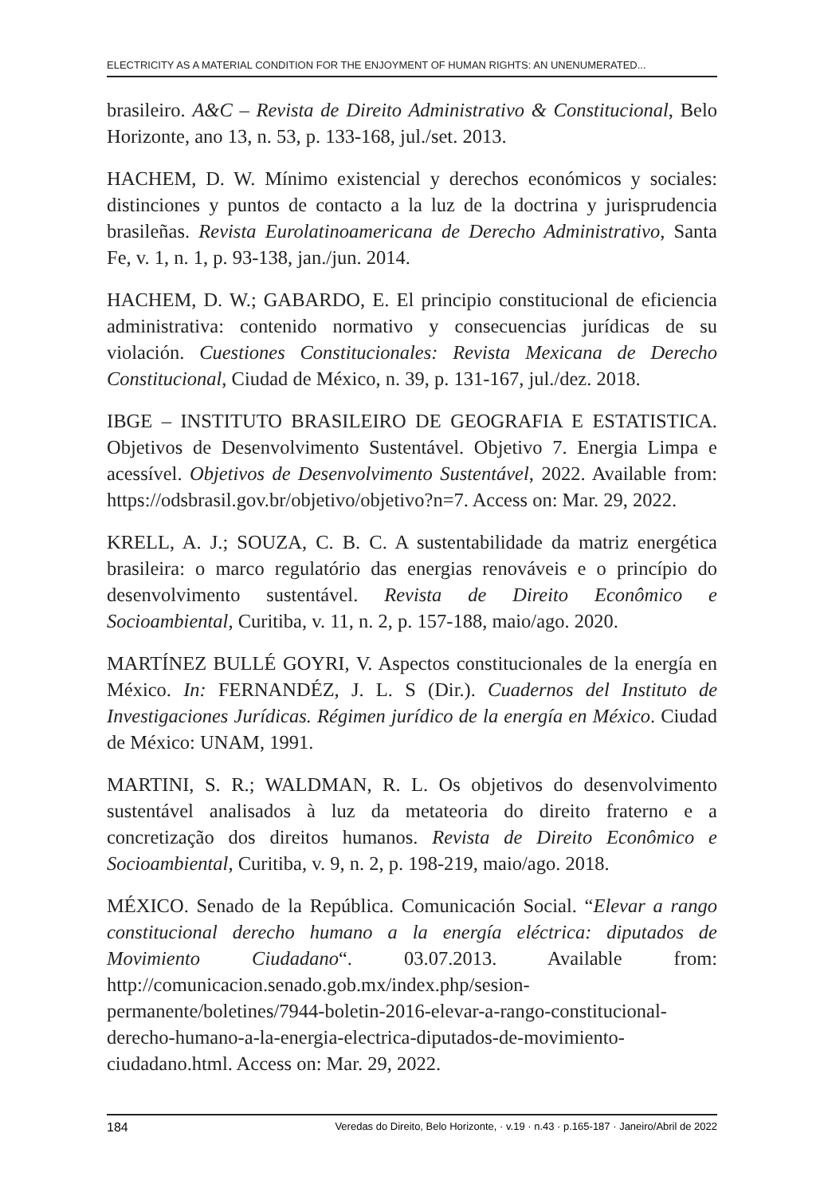ELECTRICITY AS A MATERIAL CONDITION FOR THE ENJOYMENT OF HUMAN RIGHTS: AN UNENUMERATED...
brasileiro. A&C – Revista de Direito Administrativo & Constitucional, Belo Horizonte, ano 13, n. 53, p. 133-168, jul./set. 2013.
HACHEM, D. W. Mínimo existencial y derechos económicos y sociales: distinciones y puntos de contacto a la luz de la doctrina y jurisprudencia brasileñas. Revista Eurolatinoamericana de Derecho Administrativo, Santa Fe, v. 1, n. 1, p. 93-138, jan./jun. 2014.
HACHEM, D. W.; GABARDO, E. El principio constitucional de eficiencia administrativa: contenido normativo y consecuencias jurídicas de su violación. Cuestiones Constitucionales: Revista Mexicana de Derecho Constitucional, Ciudad de México, n. 39, p. 131-167, jul./dez. 2018.
IBGE – INSTITUTO BRASILEIRO DE GEOGRAFIA E ESTATISTICA. Objetivos de Desenvolvimento Sustentável. Objetivo 7. Energia Limpa e acessível. Objetivos de Desenvolvimento Sustentável, 2022. Available from: https://odsbrasil.gov.br/objetivo/objetivo?n=7. Access on: Mar. 29, 2022.
KRELL, A. J.; SOUZA, C. B. C. A sustentabilidade da matriz energética brasileira: o marco regulatório das energias renováveis e o princípio do desenvolvimento sustentável. Revista de Direito Econômico e Socioambiental, Curitiba, v. 11, n. 2, p. 157-188, maio/ago. 2020.
MARTÍNEZ BULLÉ GOYRI, V. Aspectos constitucionales de la energía en México. In: FERNANDÉZ, J. L. S (Dir.). Cuadernos del Instituto de Investigaciones Jurídicas. Régimen jurídico de la energía en México. Ciudad de México: UNAM, 1991.
MARTINI, S. R.; WALDMAN, R. L. Os objetivos do desenvolvimento sustentável analisados à luz da metateoria do direito fraterno e a concretização dos direitos humanos. Revista de Direito Econômico e Socioambiental, Curitiba, v. 9, n. 2, p. 198-219, maio/ago. 2018.
MÉXICO. Senado de la República. Comunicación Social. “Elevar a rango constitucional derecho humano a la energía eléctrica: diputados de Movimiento Ciudadano“. 03.07.2013. Available from: http://comunicacion.senado.gob.mx/index.php/sesion-permanente/boletines/7944-boletin-2016-elevar-a-rango-constitucional-derecho-humano-a-la-energia-electrica-diputados-de-movimiento-ciudadano.html. Access on: Mar. 29, 2022.
184 Veredas do Direito, Belo Horizonte, · v.19 · n.43 · p.165-187 · Janeiro/Abril de 2022